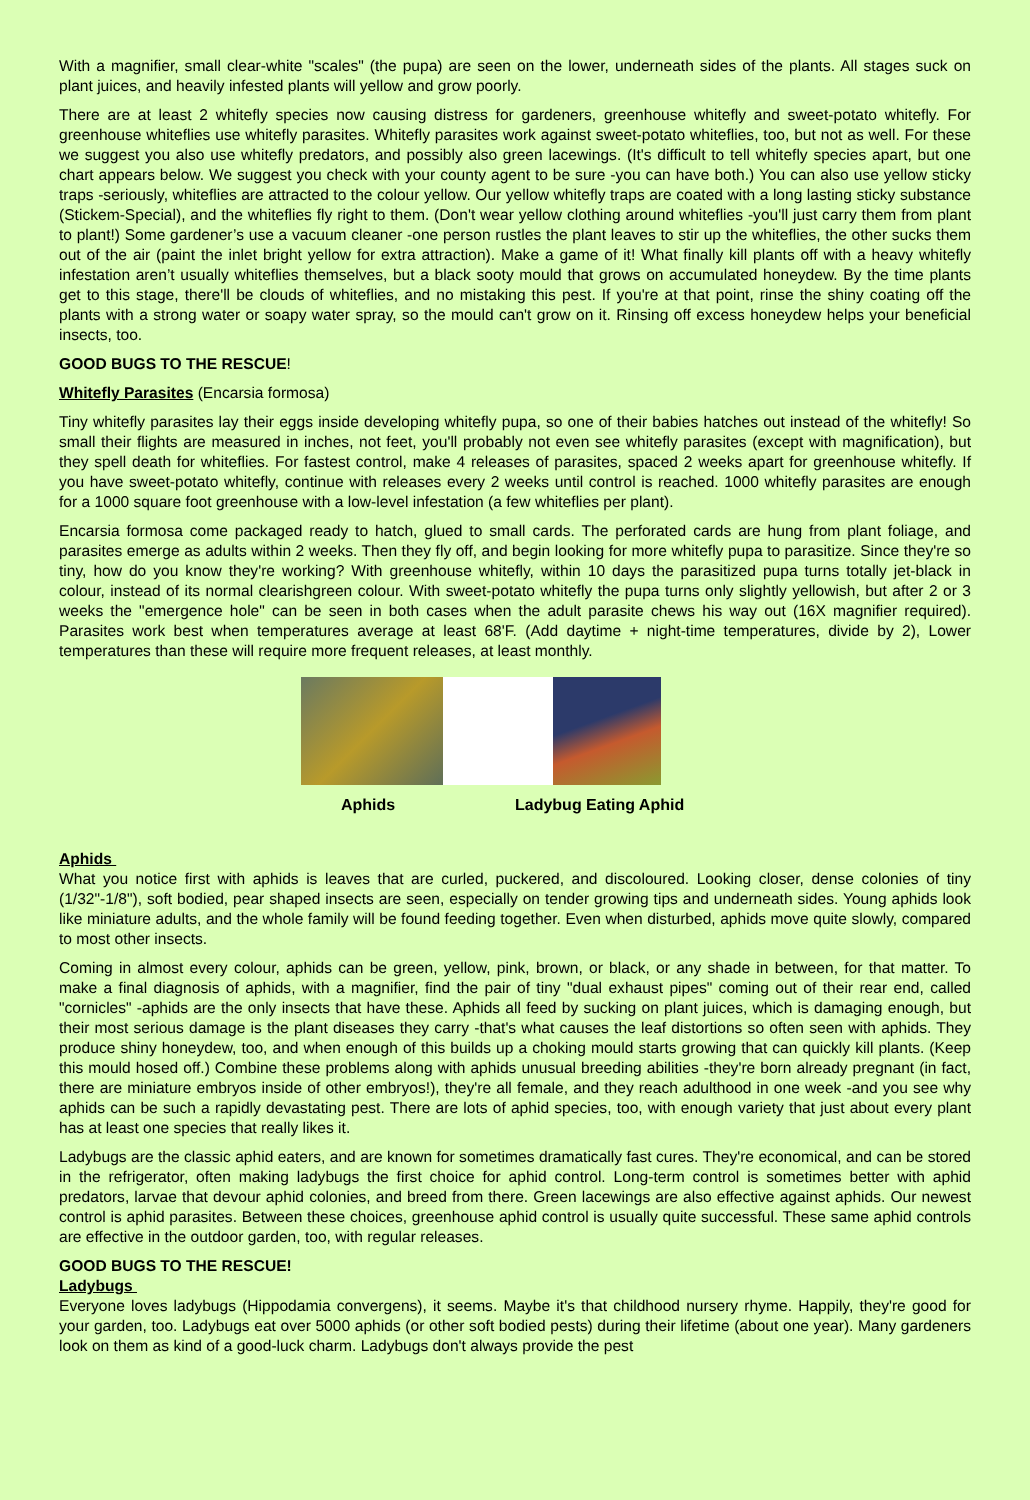With a magnifier, small clear-white "scales" (the pupa) are seen on the lower, underneath sides of the plants. All stages suck on plant juices, and heavily infested plants will yellow and grow poorly.
There are at least 2 whitefly species now causing distress for gardeners, greenhouse whitefly and sweet-potato whitefly. For greenhouse whiteflies use whitefly parasites. Whitefly parasites work against sweet-potato whiteflies, too, but not as well. For these we suggest you also use whitefly predators, and possibly also green lacewings. (It's difficult to tell whitefly species apart, but one chart appears below. We suggest you check with your county agent to be sure -you can have both.) You can also use yellow sticky traps -seriously, whiteflies are attracted to the colour yellow. Our yellow whitefly traps are coated with a long lasting sticky substance (Stickem-Special), and the whiteflies fly right to them. (Don't wear yellow clothing around whiteflies -you'll just carry them from plant to plant!) Some gardener’s use a vacuum cleaner -one person rustles the plant leaves to stir up the whiteflies, the other sucks them out of the air (paint the inlet bright yellow for extra attraction). Make a game of it! What finally kill plants off with a heavy whitefly infestation aren’t usually whiteflies themselves, but a black sooty mould that grows on accumulated honeydew. By the time plants get to this stage, there'll be clouds of whiteflies, and no mistaking this pest. If you're at that point, rinse the shiny coating off the plants with a strong water or soapy water spray, so the mould can't grow on it. Rinsing off excess honeydew helps your beneficial insects, too.
GOOD BUGS TO THE RESCUE!
Whitefly Parasites (Encarsia formosa)
Tiny whitefly parasites lay their eggs inside developing whitefly pupa, so one of their babies hatches out instead of the whitefly! So small their flights are measured in inches, not feet, you'll probably not even see whitefly parasites (except with magnification), but they spell death for whiteflies. For fastest control, make 4 releases of parasites, spaced 2 weeks apart for greenhouse whitefly. If you have sweet-potato whitefly, continue with releases every 2 weeks until control is reached. 1000 whitefly parasites are enough for a 1000 square foot greenhouse with a low-level infestation (a few whiteflies per plant).
Encarsia formosa come packaged ready to hatch, glued to small cards. The perforated cards are hung from plant foliage, and parasites emerge as adults within 2 weeks. Then they fly off, and begin looking for more whitefly pupa to parasitize. Since they're so tiny, how do you know they're working? With greenhouse whitefly, within 10 days the parasitized pupa turns totally jet-black in colour, instead of its normal clearishgreen colour. With sweet-potato whitefly the pupa turns only slightly yellowish, but after 2 or 3 weeks the "emergence hole" can be seen in both cases when the adult parasite chews his way out (16X magnifier required). Parasites work best when temperatures average at least 68'F. (Add daytime + night-time temperatures, divide by 2), Lower temperatures than these will require more frequent releases, at least monthly.
Aphids Ladybug Eating Aphid
Aphids
What you notice first with aphids is leaves that are curled, puckered, and discoloured. Looking closer, dense colonies of tiny (1/32"-1/8"), soft bodied, pear shaped insects are seen, especially on tender growing tips and underneath sides. Young aphids look like miniature adults, and the whole family will be found feeding together. Even when disturbed, aphids move quite slowly, compared to most other insects.
Coming in almost every colour, aphids can be green, yellow, pink, brown, or black, or any shade in between, for that matter. To make a final diagnosis of aphids, with a magnifier, find the pair of tiny "dual exhaust pipes" coming out of their rear end, called "cornicles" -aphids are the only insects that have these. Aphids all feed by sucking on plant juices, which is damaging enough, but their most serious damage is the plant diseases they carry -that's what causes the leaf distortions so often seen with aphids. They produce shiny honeydew, too, and when enough of this builds up a choking mould starts growing that can quickly kill plants. (Keep this mould hosed off.) Combine these problems along with aphids unusual breeding abilities -they're born already pregnant (in fact, there are miniature embryos inside of other embryos!), they're all female, and they reach adulthood in one week -and you see why aphids can be such a rapidly devastating pest. There are lots of aphid species, too, with enough variety that just about every plant has at least one species that really likes it.
Ladybugs are the classic aphid eaters, and are known for sometimes dramatically fast cures. They're economical, and can be stored in the refrigerator, often making ladybugs the first choice for aphid control. Long-term control is sometimes better with aphid predators, larvae that devour aphid colonies, and breed from there. Green lacewings are also effective against aphids. Our newest control is aphid parasites. Between these choices, greenhouse aphid control is usually quite successful. These same aphid controls are effective in the outdoor garden, too, with regular releases.
GOOD BUGS TO THE RESCUE!
Ladybugs
Everyone loves ladybugs (Hippodamia convergens), it seems. Maybe it's that childhood nursery rhyme. Happily, they're good for your garden, too. Ladybugs eat over 5000 aphids (or other soft bodied pests) during their lifetime (about one year). Many gardeners look on them as kind of a good-luck charm. Ladybugs don't always provide the pest